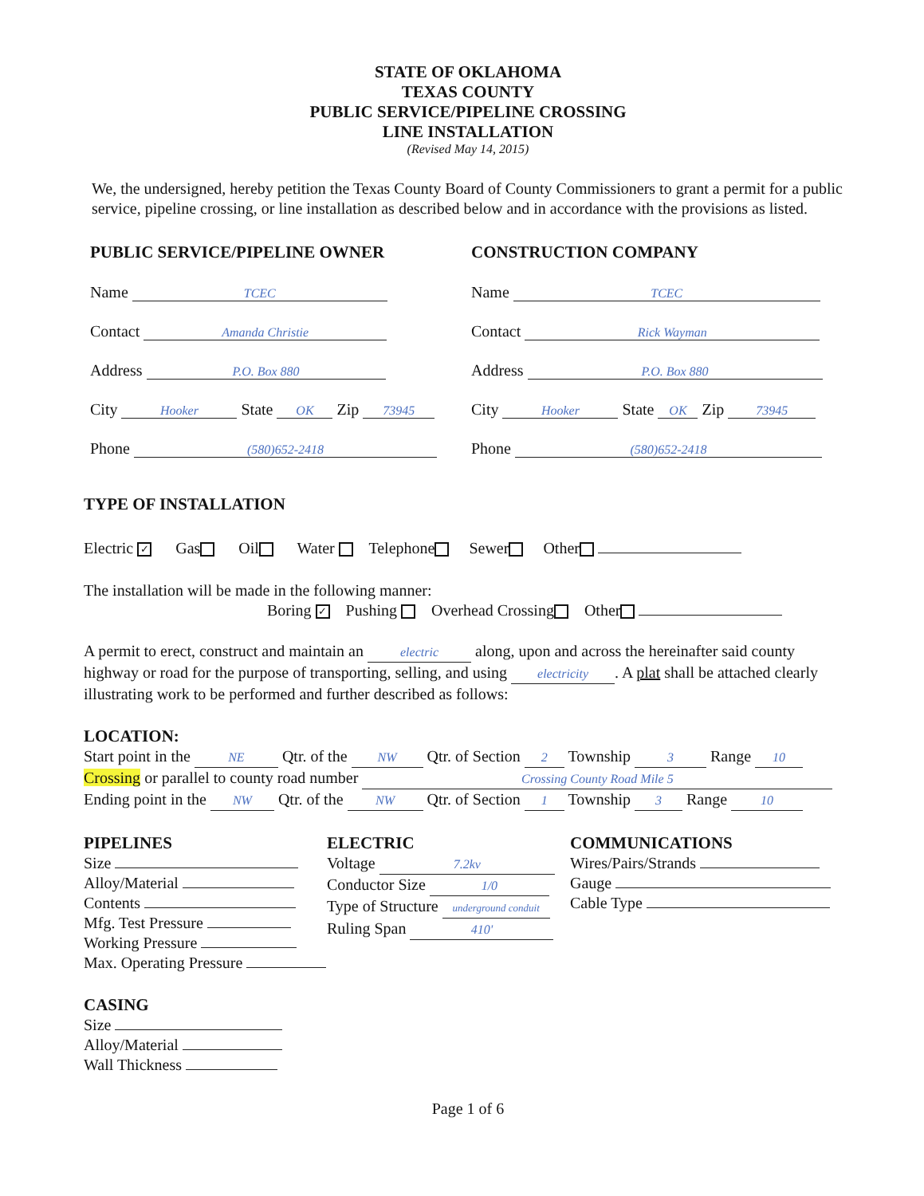STATE OF OKLAHOMA
TEXAS COUNTY
PUBLIC SERVICE/PIPELINE CROSSING
LINE INSTALLATION
(Revised May 14, 2015)
We, the undersigned, hereby petition the Texas County Board of County Commissioners to grant a permit for a public service, pipeline crossing, or line installation as described below and in accordance with the provisions as listed.
PUBLIC SERVICE/PIPELINE OWNER
Name TCEC
Contact Amanda Christie
Address P.O. Box 880
City Hooker State OK Zip 73945
Phone (580)652-2418
CONSTRUCTION COMPANY
Name TCEC
Contact Rick Wayman
Address P.O. Box 880
City Hooker State OK Zip 73945
Phone (580)652-2418
TYPE OF INSTALLATION
Electric ✓ Gas Oil Water Telephone Sewer Other
The installation will be made in the following manner:
Boring ✓ Pushing Overhead Crossing Other
A permit to erect, construct and maintain an electric along, upon and across the hereinafter said county highway or road for the purpose of transporting, selling, and using electricity. A plat shall be attached clearly illustrating work to be performed and further described as follows:
LOCATION:
Start point in the NE Qtr. of the NW Qtr. of Section 2 Township 3 Range 10
Crossing or parallel to county road number Crossing County Road Mile 5
Ending point in the NW Qtr. of the NW Qtr. of Section 1 Township 3 Range 10
PIPELINES
Size
Alloy/Material
Contents
Mfg. Test Pressure
Working Pressure
Max. Operating Pressure
ELECTRIC
Voltage 7.2kv
Conductor Size 1/0
Type of Structure underground conduit
Ruling Span 410'
COMMUNICATIONS
Wires/Pairs/Strands
Gauge
Cable Type
CASING
Size
Alloy/Material
Wall Thickness
Page 1 of 6